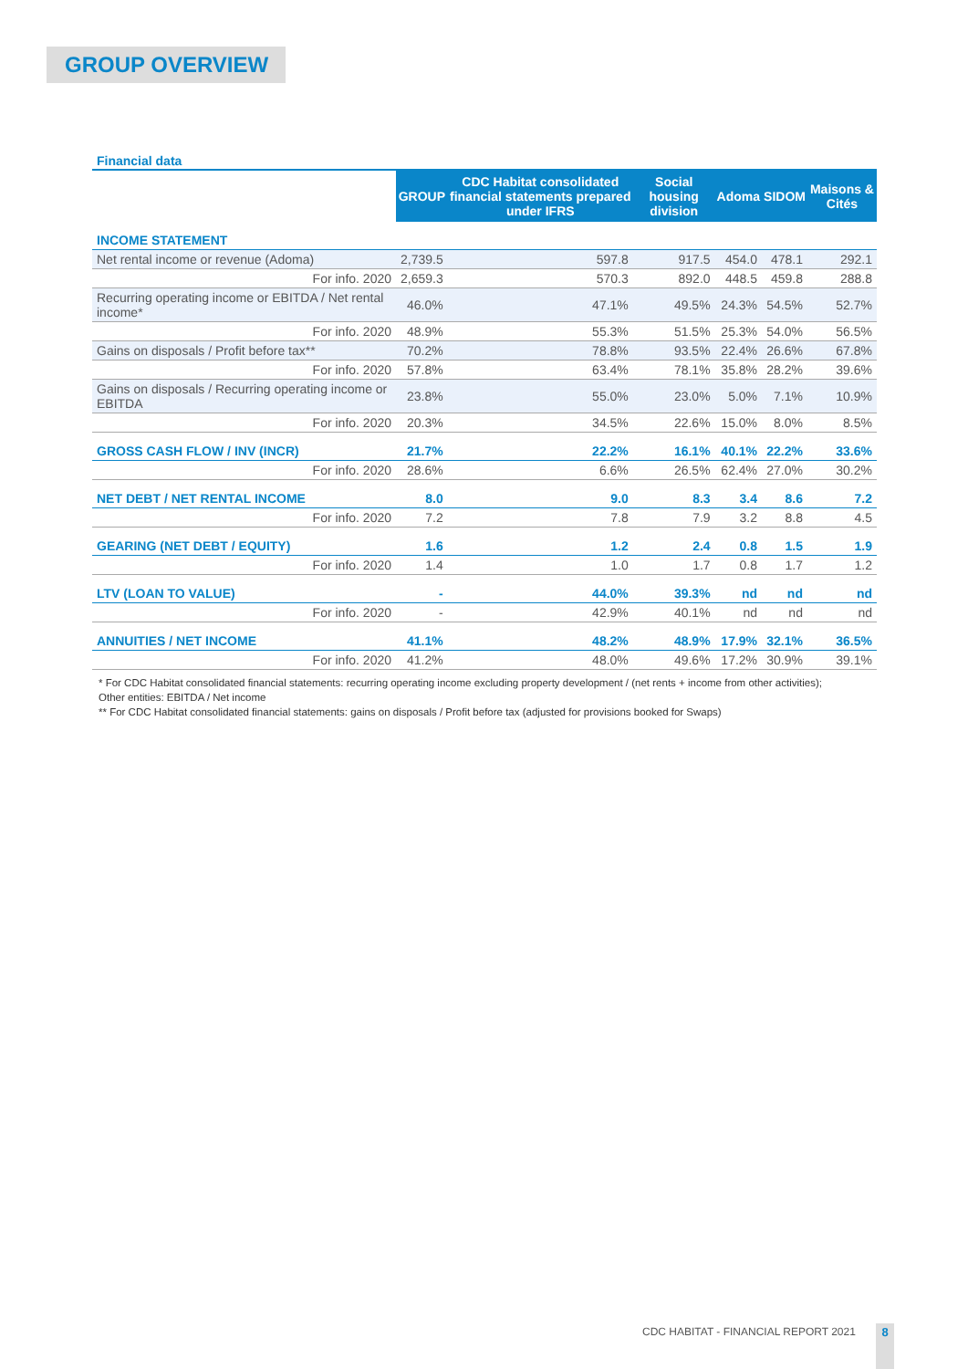GROUP OVERVIEW
Financial data
| | GROUP | CDC Habitat consolidated financial statements prepared under IFRS | Social housing division | Adoma | SIDOM | Maisons & Cités |
| INCOME STATEMENT | | | | | | |
| Net rental income or revenue (Adoma) | 2,739.5 | 597.8 | 917.5 | 454.0 | 478.1 | 292.1 |
| For info. 2020 | 2,659.3 | 570.3 | 892.0 | 448.5 | 459.8 | 288.8 |
| Recurring operating income or EBITDA / Net rental income* | 46.0% | 47.1% | 49.5% | 24.3% | 54.5% | 52.7% |
| For info. 2020 | 48.9% | 55.3% | 51.5% | 25.3% | 54.0% | 56.5% |
| Gains on disposals / Profit before tax** | 70.2% | 78.8% | 93.5% | 22.4% | 26.6% | 67.8% |
| For info. 2020 | 57.8% | 63.4% | 78.1% | 35.8% | 28.2% | 39.6% |
| Gains on disposals / Recurring operating income or EBITDA | 23.8% | 55.0% | 23.0% | 5.0% | 7.1% | 10.9% |
| For info. 2020 | 20.3% | 34.5% | 22.6% | 15.0% | 8.0% | 8.5% |
| GROSS CASH FLOW / INV (INCR) | 21.7% | 22.2% | 16.1% | 40.1% | 22.2% | 33.6% |
| For info. 2020 | 28.6% | 6.6% | 26.5% | 62.4% | 27.0% | 30.2% |
| NET DEBT / NET RENTAL INCOME | 8.0 | 9.0 | 8.3 | 3.4 | 8.6 | 7.2 |
| For info. 2020 | 7.2 | 7.8 | 7.9 | 3.2 | 8.8 | 4.5 |
| GEARING (NET DEBT / EQUITY) | 1.6 | 1.2 | 2.4 | 0.8 | 1.5 | 1.9 |
| For info. 2020 | 1.4 | 1.0 | 1.7 | 0.8 | 1.7 | 1.2 |
| LTV (LOAN TO VALUE) | - | 44.0% | 39.3% | nd | nd | nd |
| For info. 2020 | - | 42.9% | 40.1% | nd | nd | nd |
| ANNUITIES / NET INCOME | 41.1% | 48.2% | 48.9% | 17.9% | 32.1% | 36.5% |
| For info. 2020 | 41.2% | 48.0% | 49.6% | 17.2% | 30.9% | 39.1% |
* For CDC Habitat consolidated financial statements: recurring operating income excluding property development / (net rents + income from other activities);
Other entities: EBITDA / Net income
** For CDC Habitat consolidated financial statements: gains on disposals / Profit before tax (adjusted for provisions booked for Swaps)
CDC HABITAT - FINANCIAL REPORT 2021
8